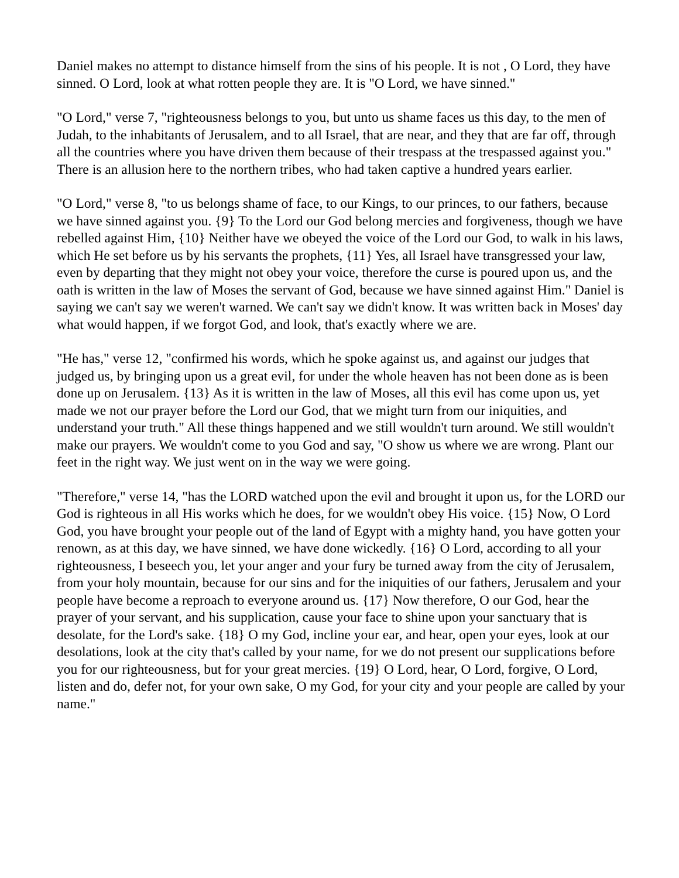Daniel makes no attempt to distance himself from the sins of his people. It is not , O Lord, they have sinned. O Lord, look at what rotten people they are. It is "O Lord, we have sinned."
"O Lord," verse 7, "righteousness belongs to you, but unto us shame faces us this day, to the men of Judah, to the inhabitants of Jerusalem, and to all Israel, that are near, and they that are far off, through all the countries where you have driven them because of their trespass at the trespassed against you." There is an allusion here to the northern tribes, who had taken captive a hundred years earlier.
"O Lord," verse 8, "to us belongs shame of face, to our Kings, to our princes, to our fathers, because we have sinned against you. {9} To the Lord our God belong mercies and forgiveness, though we have rebelled against Him, {10} Neither have we obeyed the voice of the Lord our God, to walk in his laws, which He set before us by his servants the prophets, {11} Yes, all Israel have transgressed your law, even by departing that they might not obey your voice, therefore the curse is poured upon us, and the oath is written in the law of Moses the servant of God, because we have sinned against Him." Daniel is saying we can't say we weren't warned. We can't say we didn't know. It was written back in Moses' day what would happen, if we forgot God, and look, that's exactly where we are.
"He has," verse 12, "confirmed his words, which he spoke against us, and against our judges that judged us, by bringing upon us a great evil, for under the whole heaven has not been done as is been done up on Jerusalem. {13} As it is written in the law of Moses, all this evil has come upon us, yet made we not our prayer before the Lord our God, that we might turn from our iniquities, and understand your truth." All these things happened and we still wouldn't turn around. We still wouldn't make our prayers. We wouldn't come to you God and say, "O show us where we are wrong. Plant our feet in the right way. We just went on in the way we were going.
"Therefore," verse 14, "has the LORD watched upon the evil and brought it upon us, for the LORD our God is righteous in all His works which he does, for we wouldn't obey His voice. {15} Now, O Lord God, you have brought your people out of the land of Egypt with a mighty hand, you have gotten your renown, as at this day, we have sinned, we have done wickedly. {16} O Lord, according to all your righteousness, I beseech you, let your anger and your fury be turned away from the city of Jerusalem, from your holy mountain, because for our sins and for the iniquities of our fathers, Jerusalem and your people have become a reproach to everyone around us. {17} Now therefore, O our God, hear the prayer of your servant, and his supplication, cause your face to shine upon your sanctuary that is desolate, for the Lord's sake. {18} O my God, incline your ear, and hear, open your eyes, look at our desolations, look at the city that's called by your name, for we do not present our supplications before you for our righteousness, but for your great mercies. {19} O Lord, hear, O Lord, forgive, O Lord, listen and do, defer not, for your own sake, O my God, for your city and your people are called by your name."